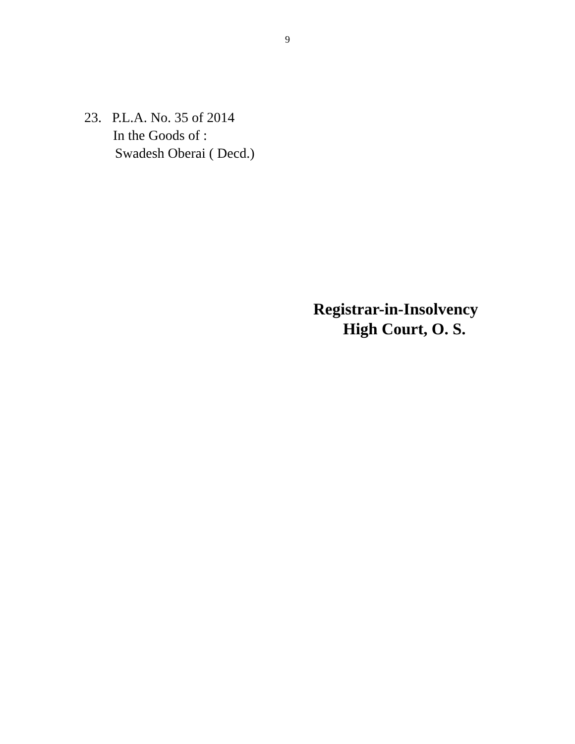9
23. P.L.A. No. 35 of 2014
In the Goods of :
Swadesh Oberai ( Decd.)
Registrar-in-Insolvency
High Court, O. S.